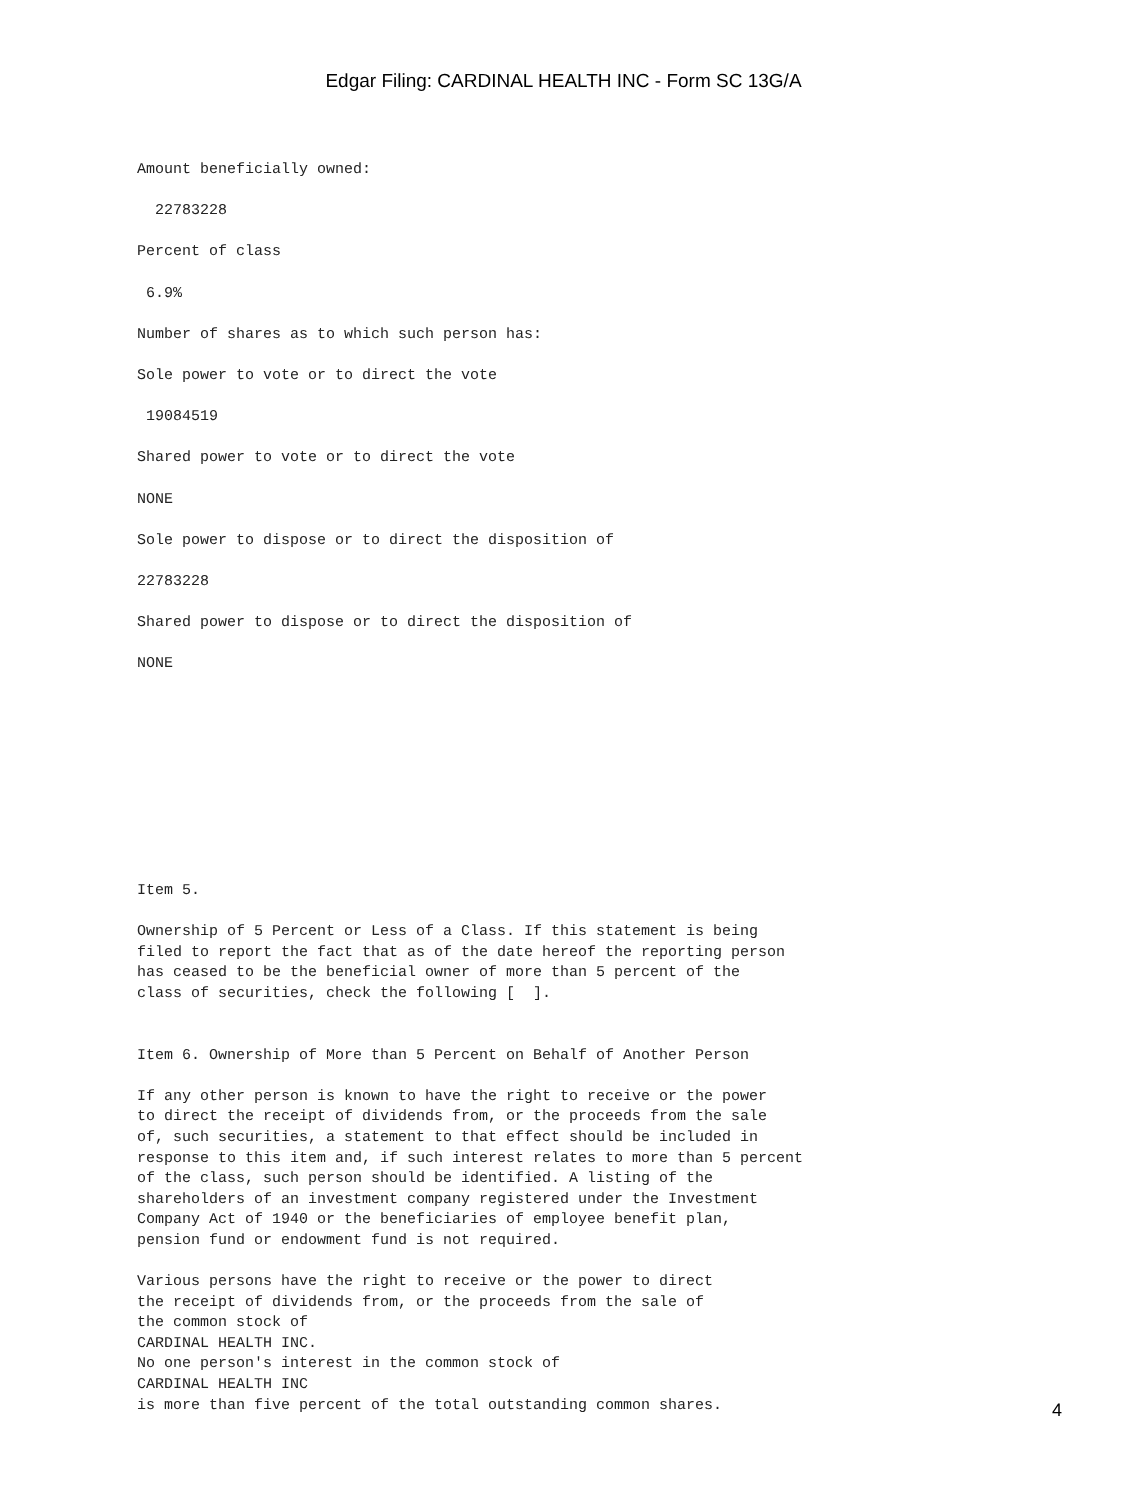Edgar Filing: CARDINAL HEALTH INC - Form SC 13G/A
Amount beneficially owned:

  22783228

Percent of class

 6.9%

Number of shares as to which such person has:

Sole power to vote or to direct the vote

 19084519

Shared power to vote or to direct the vote

NONE

Sole power to dispose or to direct the disposition of

22783228

Shared power to dispose or to direct the disposition of

NONE










Item 5.

Ownership of 5 Percent or Less of a Class. If this statement is being
filed to report the fact that as of the date hereof the reporting person
has ceased to be the beneficial owner of more than 5 percent of the
class of securities, check the following [  ].


Item 6. Ownership of More than 5 Percent on Behalf of Another Person

If any other person is known to have the right to receive or the power
to direct the receipt of dividends from, or the proceeds from the sale
of, such securities, a statement to that effect should be included in
response to this item and, if such interest relates to more than 5 percent
of the class, such person should be identified. A listing of the
shareholders of an investment company registered under the Investment
Company Act of 1940 or the beneficiaries of employee benefit plan,
pension fund or endowment fund is not required.

Various persons have the right to receive or the power to direct
the receipt of dividends from, or the proceeds from the sale of
the common stock of
CARDINAL HEALTH INC.
No one person's interest in the common stock of
CARDINAL HEALTH INC
is more than five percent of the total outstanding common shares.
4